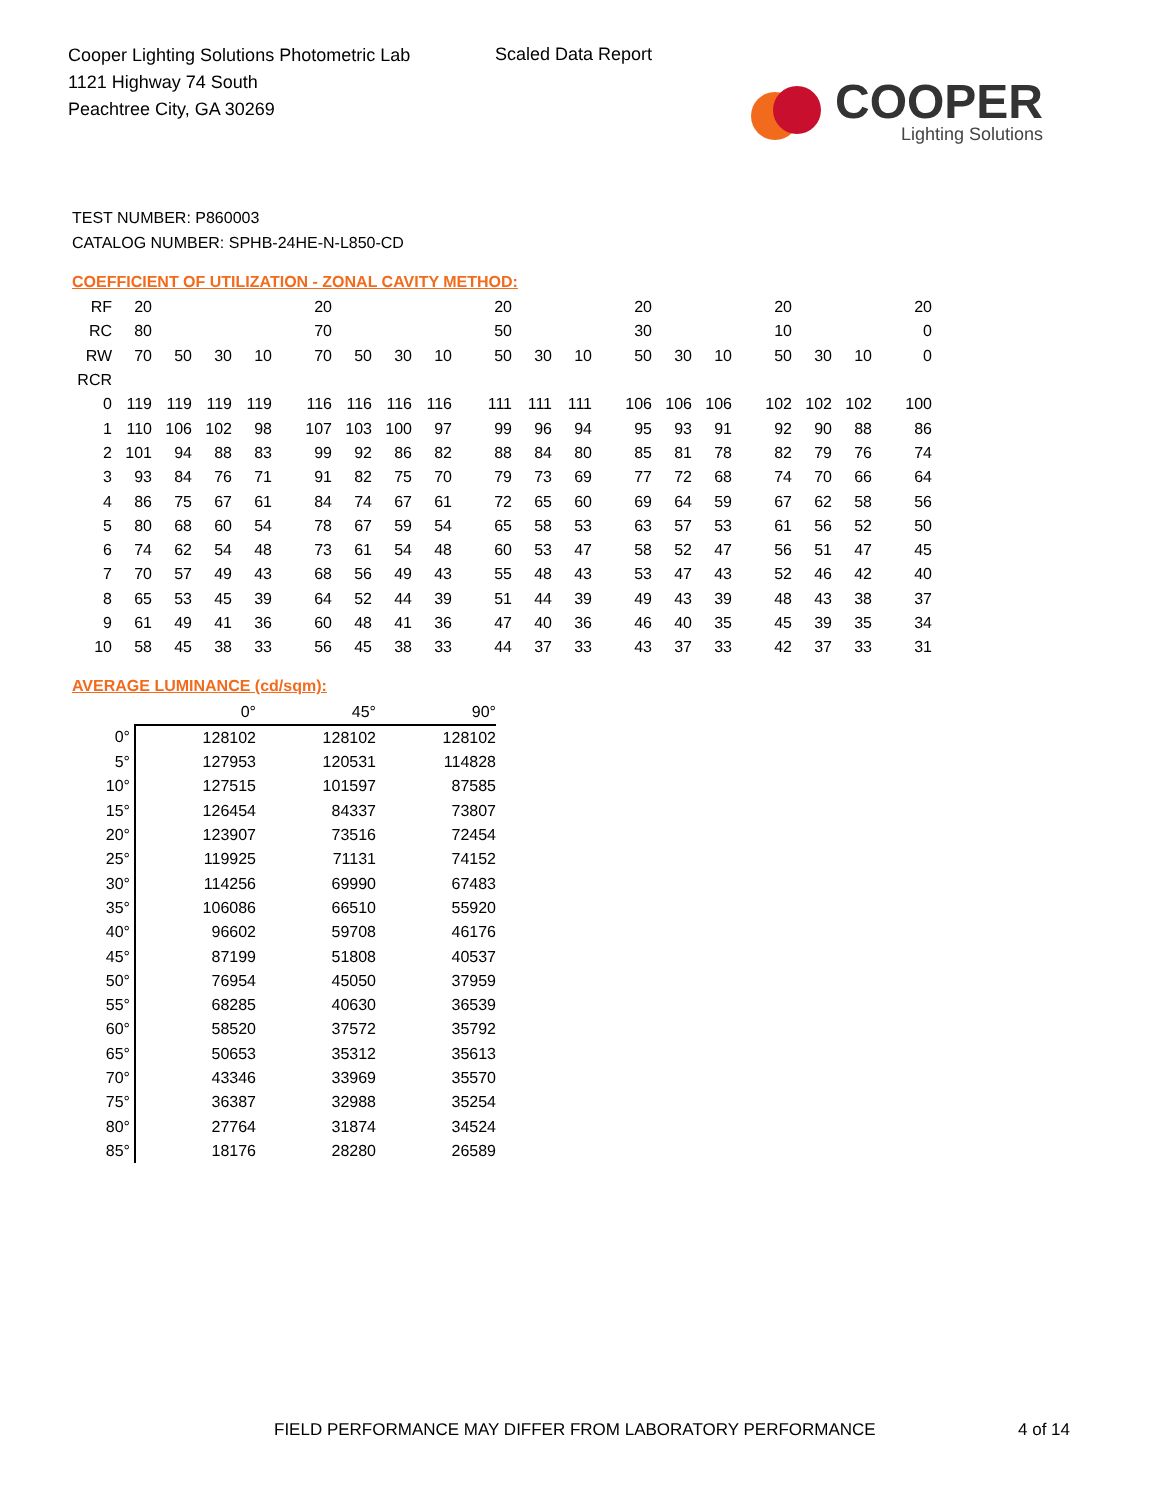Cooper Lighting Solutions Photometric Lab
1121 Highway 74 South
Peachtree City, GA 30269
Scaled Data Report
COOPER
Lighting Solutions
TEST NUMBER: P860003
CATALOG NUMBER: SPHB-24HE-N-L850-CD
COEFFICIENT OF UTILIZATION - ZONAL CAVITY METHOD:
| RF | 20 | | | | 20 | | | | 20 | | | 20 | | | 20 | | | 20 |
| RC | 80 | | | | 70 | | | | 50 | | | 30 | | | 10 | | | 0 |
| RW | 70 | 50 | 30 | 10 | 70 | 50 | 30 | 10 | 50 | 30 | 10 | 50 | 30 | 10 | 50 | 30 | 10 | 0 |
| RCR | | | | | | | | | | | | | | | | | | |
| 0 | 119 | 119 | 119 | 119 | 116 | 116 | 116 | 116 | 111 | 111 | 111 | 106 | 106 | 106 | 102 | 102 | 102 | 100 |
| 1 | 110 | 106 | 102 | 98 | 107 | 103 | 100 | 97 | 99 | 96 | 94 | 95 | 93 | 91 | 92 | 90 | 88 | 86 |
| 2 | 101 | 94 | 88 | 83 | 99 | 92 | 86 | 82 | 88 | 84 | 80 | 85 | 81 | 78 | 82 | 79 | 76 | 74 |
| 3 | 93 | 84 | 76 | 71 | 91 | 82 | 75 | 70 | 79 | 73 | 69 | 77 | 72 | 68 | 74 | 70 | 66 | 64 |
| 4 | 86 | 75 | 67 | 61 | 84 | 74 | 67 | 61 | 72 | 65 | 60 | 69 | 64 | 59 | 67 | 62 | 58 | 56 |
| 5 | 80 | 68 | 60 | 54 | 78 | 67 | 59 | 54 | 65 | 58 | 53 | 63 | 57 | 53 | 61 | 56 | 52 | 50 |
| 6 | 74 | 62 | 54 | 48 | 73 | 61 | 54 | 48 | 60 | 53 | 47 | 58 | 52 | 47 | 56 | 51 | 47 | 45 |
| 7 | 70 | 57 | 49 | 43 | 68 | 56 | 49 | 43 | 55 | 48 | 43 | 53 | 47 | 43 | 52 | 46 | 42 | 40 |
| 8 | 65 | 53 | 45 | 39 | 64 | 52 | 44 | 39 | 51 | 44 | 39 | 49 | 43 | 39 | 48 | 43 | 38 | 37 |
| 9 | 61 | 49 | 41 | 36 | 60 | 48 | 41 | 36 | 47 | 40 | 36 | 46 | 40 | 35 | 45 | 39 | 35 | 34 |
| 10 | 58 | 45 | 38 | 33 | 56 | 45 | 38 | 33 | 44 | 37 | 33 | 43 | 37 | 33 | 42 | 37 | 33 | 31 |
AVERAGE LUMINANCE (cd/sqm):
| | 0° | 45° | 90° |
| --- | --- | --- | --- |
| 0° | 128102 | 128102 | 128102 |
| 5° | 127953 | 120531 | 114828 |
| 10° | 127515 | 101597 | 87585 |
| 15° | 126454 | 84337 | 73807 |
| 20° | 123907 | 73516 | 72454 |
| 25° | 119925 | 71131 | 74152 |
| 30° | 114256 | 69990 | 67483 |
| 35° | 106086 | 66510 | 55920 |
| 40° | 96602 | 59708 | 46176 |
| 45° | 87199 | 51808 | 40537 |
| 50° | 76954 | 45050 | 37959 |
| 55° | 68285 | 40630 | 36539 |
| 60° | 58520 | 37572 | 35792 |
| 65° | 50653 | 35312 | 35613 |
| 70° | 43346 | 33969 | 35570 |
| 75° | 36387 | 32988 | 35254 |
| 80° | 27764 | 31874 | 34524 |
| 85° | 18176 | 28280 | 26589 |
FIELD PERFORMANCE MAY DIFFER FROM LABORATORY PERFORMANCE
4 of 14